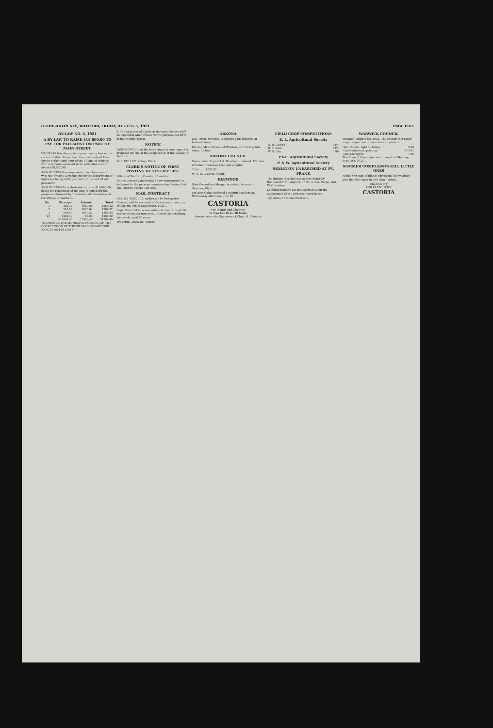GUIDE-ADVOCATE, WATFORD, FRIDAY, AUGUST 5, 1921 PAGE FIVE
BY-LAW NO. 4, 1921
A BY-LAW TO RAISE $18,000.00 TO PAY FOR PAVEMENT ON PART OF MAIN STREET.
WHEREAS it is desirable to pave twenty feet in the centre of Main Street from the south side of Front Street to the north limit of the Village of Watford with a cement pavement at an estimated cost of about $30,000.00.
AND WHEREAS arrangements have been made with the Ontario Government for the department of highways to pay forty per cent. of the cost of such pavement.
AND WHEREAS it is desirable to raise $18,000.00, being the remainder of the sum required for the purposes aforesaid by the issuing of debentures of the Village of Watford...
| No. | Principal | Interest | Total |
| --- | --- | --- | --- |
| 1 | 489.32 | 1080.00 | 1569.32 |
| 2 | 518.68 | 1050.64 | 1569.32 |
| 3 | 549.80 | 1019.52 | 1569.32 |
| 20 | 1480.49 | 88.83 | 1569.32 |
| | $18000.00 | 13386.40 | 31386.40 |
THEREFORE THE MUNICIPAL COUNCIL OF THE CORPORATION OF THE VILLAGE OF WATFORD ENACTS AS FOLLOWS:—
6. The said sum of Eighteen thousand dollars shall be expended when raised for the purpose set forth in the recitals herein.
NOTICE
TAKE NOTICE that the foregoing is a true copy of a proposed By-law of the Corporation of the Village of Watford...
W. S. FULLER, Village Clerk.
CLERK'S NOTICE OF FIRST POSTING OF VOTERS' LIST
Village of Watford, County of Lambton.
Notice is hereby given that I have transmitted or delivered to the persons mentioned in Section 8 of The Ontario Voters' List Act...
MAIL CONTRACT
SEALED TENDERS, addressed to Postmaster General, will be received at Ottawa until noon, on Friday, the 9th of September, 1921...
Capt. Steinhoff who was widely known through his extensive lumber interests... died at Amherstburg last week, aged 80 years.
Try Guide-Advocate "Wants."
ARKONA
Len. Irwin, Windsor, is spending his holidays at hishome here.
Mr. and Mrs. Cornell, of Windsor, are visiting Mrs. Adam Richter.
ARKONA COUNCIL
Council met August 1st. Herrington absent. Minutes of former meetings read and adopted.
Total ...... $152.61
W. A. WILLIAMS, Clerk.
KERWOOD
Miss Gwendolyn Morgan is visiting friends in Saginaw, Mich.
Mr. Sam Oakes suffered a painful accident on Wednesday afternoon, July 20...
CASTORIA
For Infants and Children
In Use For Over 30 Years
Always bears the Signature of Chas. H. Fletcher
FIELD CROP COMPETITIONS
E. L. Agricultural Society
| A. W. Griffith | 84½ |
| E. A. Kidd | 83½ |
| W. S. Hair | 80 |
P.&E. Agricultural Society
P. & W. Agricultural Society
SKELETON UNEARTHED AT PT. FRANK
The finding of a skeleton at Port Frank by Bandmaster E. Lampert, of No. 3, S.A. Corps, and W. Creichton...
Lambton farmers are not worried about the appearance of the European corn borer...
Try Guide-Advocate Want ads.
WARWICK COUNCIL
Warwick, August 1st, 1921. The council met today as per adjournment, members all present.
| Wm. Palmer, light on bridge | 3.00 |
| Guide-Advocate, printing | 103.41 |
| Dan Thompson | 7.00 |
The Council then adjourned to meet on Monday, Sept. 5th, 1921...
SUMMER COMPLAINTS KILL LITTLE ONES
At the first sign of illness during the hot weather give the little ones Baby's Own Tablets...
Children Cry
FOR FLETCHER'S
CASTORIA